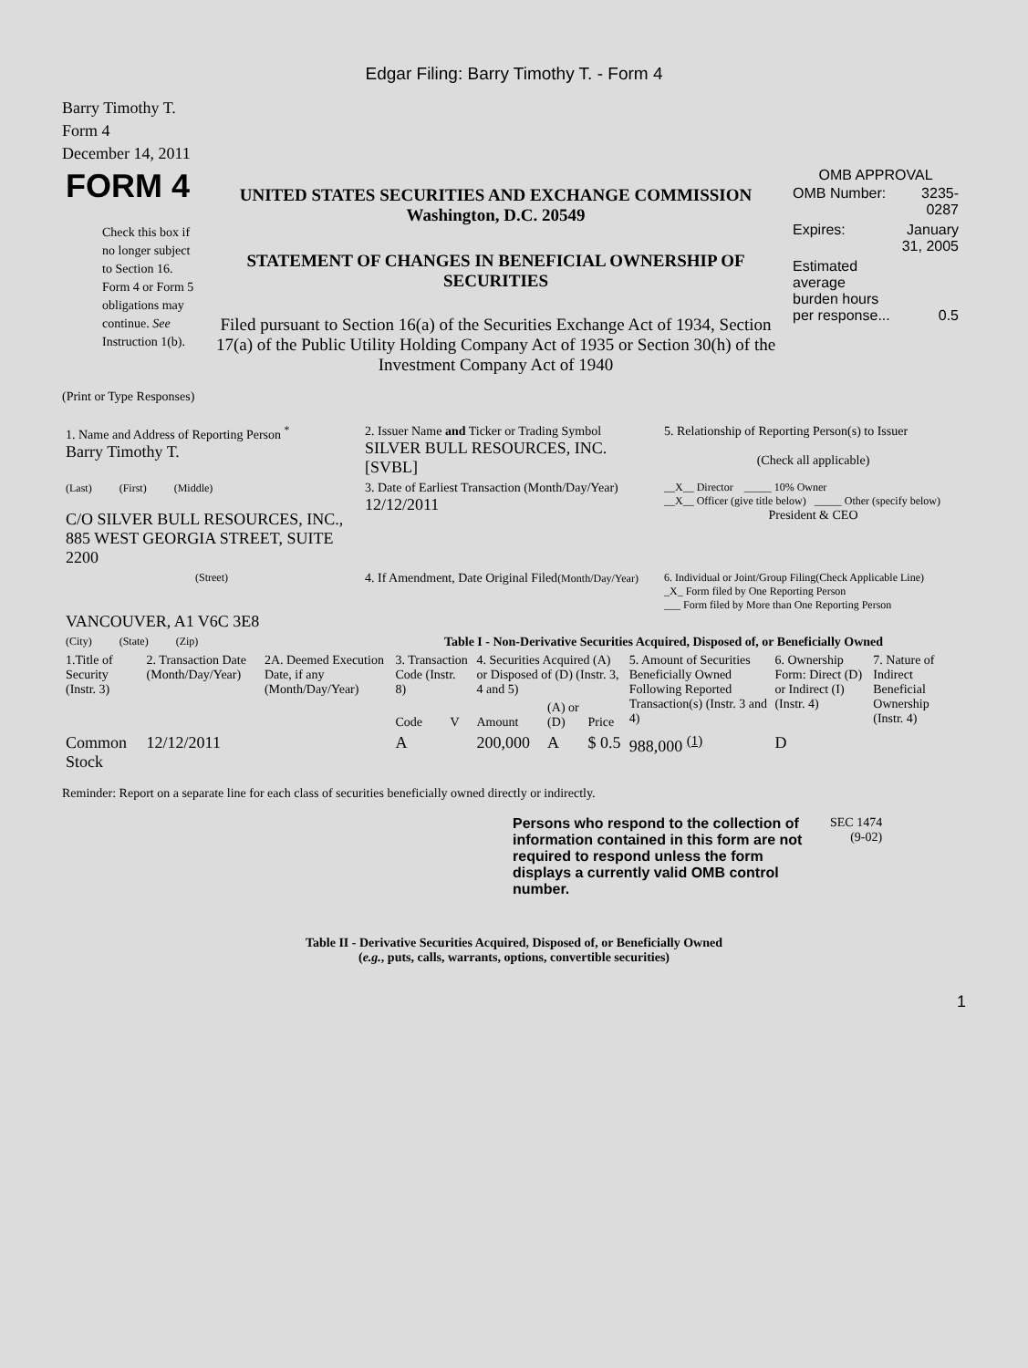Edgar Filing: Barry Timothy T. - Form 4
Barry Timothy T.
Form 4
December 14, 2011
| FORM 4 Check this box if no longer subject to Section 16. Form 4 or Form 5 obligations may continue. See Instruction 1(b). | UNITED STATES SECURITIES AND EXCHANGE COMMISSION Washington, D.C. 20549 STATEMENT OF CHANGES IN BENEFICIAL OWNERSHIP OF SECURITIES Filed pursuant to Section 16(a) of the Securities Exchange Act of 1934, Section 17(a) of the Public Utility Holding Company Act of 1935 or Section 30(h) of the Investment Company Act of 1940 | OMB APPROVAL / OMB Number: / 3235-0287 / / Expires: / January 31, 2005 / / Estimated average burden hours per response... / 0.5 / |
(Print or Type Responses)
| 1. Name and Address of Reporting Person <sup>*</sup> Barry Timothy T. | 2. Issuer Name and Ticker or Trading Symbol SILVER BULL RESOURCES, INC. [SVBL] | 5. Relationship of Reporting Person(s) to Issuer (Check all applicable) |
| (Last) (First) (Middle) C/O SILVER BULL RESOURCES, INC., 885 WEST GEORGIA STREET, SUITE 2200 | 3. Date of Earliest Transaction (Month/Day/Year) 12/12/2011 | __X__ Director _____ 10% Owner __X__ Officer (give title below) _____ Other (specify below) President & CEO |
| (Street) VANCOUVER, A1 V6C 3E8 | 4. If Amendment, Date Original Filed (Month/Day/Year) | 6. Individual or Joint/Group Filing(Check Applicable Line) _X_ Form filed by One Reporting Person ___ Form filed by More than One Reporting Person |
| (City) (State) (Zip) | Table I - Non-Derivative Securities Acquired, Disposed of, or Beneficially Owned | |
| 1.Title of Security (Instr. 3) | 2. Transaction Date (Month/Day/Year) | 2A. Deemed Execution Date, if any (Month/Day/Year) | 3. Transaction Code (Instr. 8) | | 4. Securities Acquired (A) or Disposed of (D) (Instr. 3, 4 and 5) | | | 5. Amount of Securities Beneficially Owned Following Reported Transaction(s) (Instr. 3 and 4) | 6. Ownership Form: Direct (D) or Indirect (I) (Instr. 4) | 7. Nature of Indirect Beneficial Ownership (Instr. 4) |
| --- | --- | --- | --- | --- | --- | --- | --- | --- | --- | --- |
| | | | Code | V | Amount | (A) or (D) | Price | | | |
| Common Stock | 12/12/2011 | | A | | 200,000 | A | $ 0.5 | 988,000 <sup>(1)</sup> | D | |
Reminder: Report on a separate line for each class of securities beneficially owned directly or indirectly.
| Persons who respond to the collection of information contained in this form are not required to respond unless the form displays a currently valid OMB control number. | SEC 1474 (9-02) |
Table II - Derivative Securities Acquired, Disposed of, or Beneficially Owned
(e.g., puts, calls, warrants, options, convertible securities)
1